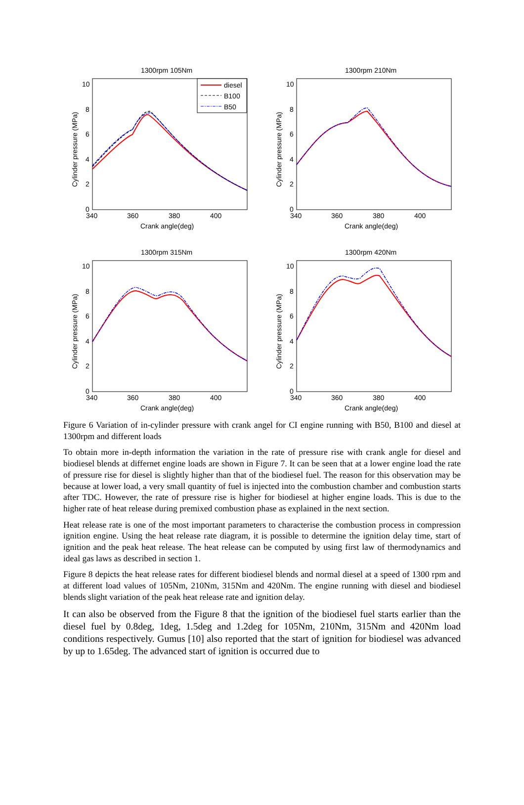1300rpm 105Nm
10
8
6
4
2
0
340
360
380
400
Crank angle(deg)
Cylinder pressure (MPa)
diesel
B100
B50
1300rpm 210Nm
10
8
6
4
2
0
340
360
380
400
Crank angle(deg)
Cylinder pressure (MPa)
1300rpm 315Nm
10
8
6
4
2
0
340
360
380
400
Crank angle(deg)
Cylinder pressure (MPa)
1300rpm 420Nm
10
8
6
4
2
0
340
360
380
400
Crank angle(deg)
Cylinder pressure (MPa)
Figure 6 Variation of in-cylinder pressure with crank angel for CI engine running with B50, B100 and diesel at 1300rpm and different loads
To obtain more in-depth information the variation in the rate of pressure rise with crank angle for diesel and biodiesel blends at differnet engine loads are shown in Figure 7. It can be seen that at a lower engine load the rate of pressure rise for diesel is slightly higher than that of the biodiesel fuel. The reason for this observation may be because at lower load, a very small quantity of fuel is injected into the combustion chamber and combustion starts after TDC. However, the rate of pressure rise is higher for biodiesel at higher engine loads. This is due to the higher rate of heat release during premixed combustion phase as explained in the next section.
Heat release rate is one of the most important parameters to characterise the combustion process in compression ignition engine. Using the heat release rate diagram, it is possible to determine the ignition delay time, start of ignition and the peak heat release. The heat release can be computed by using first law of thermodynamics and ideal gas laws as described in section 1.
Figure 8 depicts the heat release rates for different biodiesel blends and normal diesel at a speed of 1300 rpm and at different load values of 105Nm, 210Nm, 315Nm and 420Nm. The engine running with diesel and biodiesel blends slight variation of the peak heat release rate and ignition delay.
It can also be observed from the Figure 8 that the ignition of the biodiesel fuel starts earlier than the diesel fuel by 0.8deg, 1deg, 1.5deg and 1.2deg for 105Nm, 210Nm, 315Nm and 420Nm load conditions respectively. Gumus [10] also reported that the start of ignition for biodiesel was advanced by up to 1.65deg. The advanced start of ignition is occurred due to